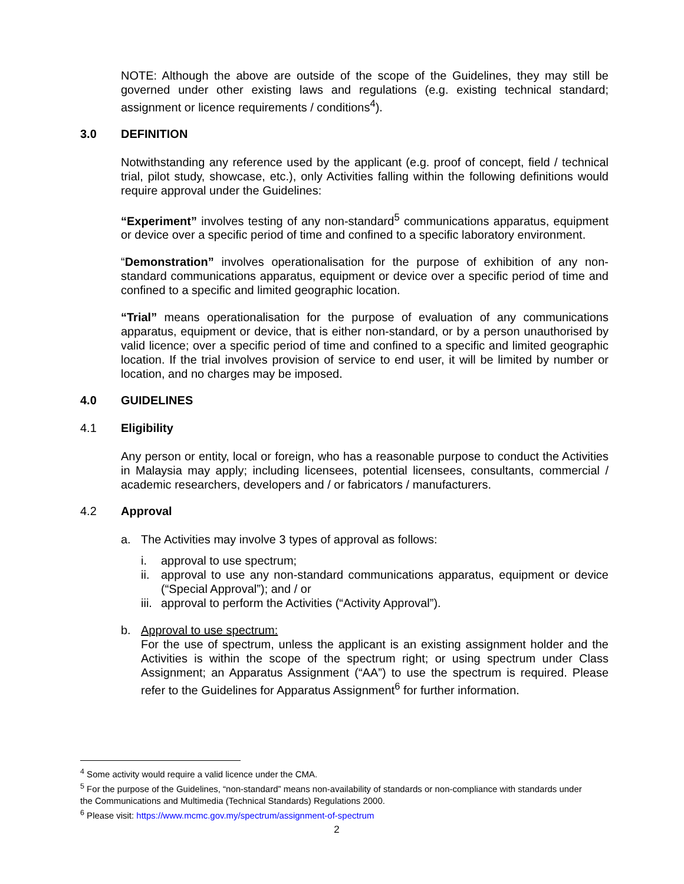NOTE: Although the above are outside of the scope of the Guidelines, they may still be governed under other existing laws and regulations (e.g. existing technical standard; assignment or licence requirements / conditions<sup>4</sup>).
3.0 DEFINITION
Notwithstanding any reference used by the applicant (e.g. proof of concept, field / technical trial, pilot study, showcase, etc.), only Activities falling within the following definitions would require approval under the Guidelines:
“Experiment” involves testing of any non-standard<sup>5</sup> communications apparatus, equipment or device over a specific period of time and confined to a specific laboratory environment.
“Demonstration” involves operationalisation for the purpose of exhibition of any non-standard communications apparatus, equipment or device over a specific period of time and confined to a specific and limited geographic location.
“Trial” means operationalisation for the purpose of evaluation of any communications apparatus, equipment or device, that is either non-standard, or by a person unauthorised by valid licence; over a specific period of time and confined to a specific and limited geographic location. If the trial involves provision of service to end user, it will be limited by number or location, and no charges may be imposed.
4.0 GUIDELINES
4.1 Eligibility
Any person or entity, local or foreign, who has a reasonable purpose to conduct the Activities in Malaysia may apply; including licensees, potential licensees, consultants, commercial / academic researchers, developers and / or fabricators / manufacturers.
4.2 Approval
a. The Activities may involve 3 types of approval as follows:
i. approval to use spectrum;
ii. approval to use any non-standard communications apparatus, equipment or device (“Special Approval”); and / or
iii. approval to perform the Activities (“Activity Approval”).
b. Approval to use spectrum:
For the use of spectrum, unless the applicant is an existing assignment holder and the Activities is within the scope of the spectrum right; or using spectrum under Class Assignment; an Apparatus Assignment (“AA”) to use the spectrum is required. Please refer to the Guidelines for Apparatus Assignment<sup>6</sup> for further information.
<sup>4</sup> Some activity would require a valid licence under the CMA.
<sup>5</sup> For the purpose of the Guidelines, “non-standard” means non-availability of standards or non-compliance with standards under the Communications and Multimedia (Technical Standards) Regulations 2000.
<sup>6</sup> Please visit: https://www.mcmc.gov.my/spectrum/assignment-of-spectrum
2